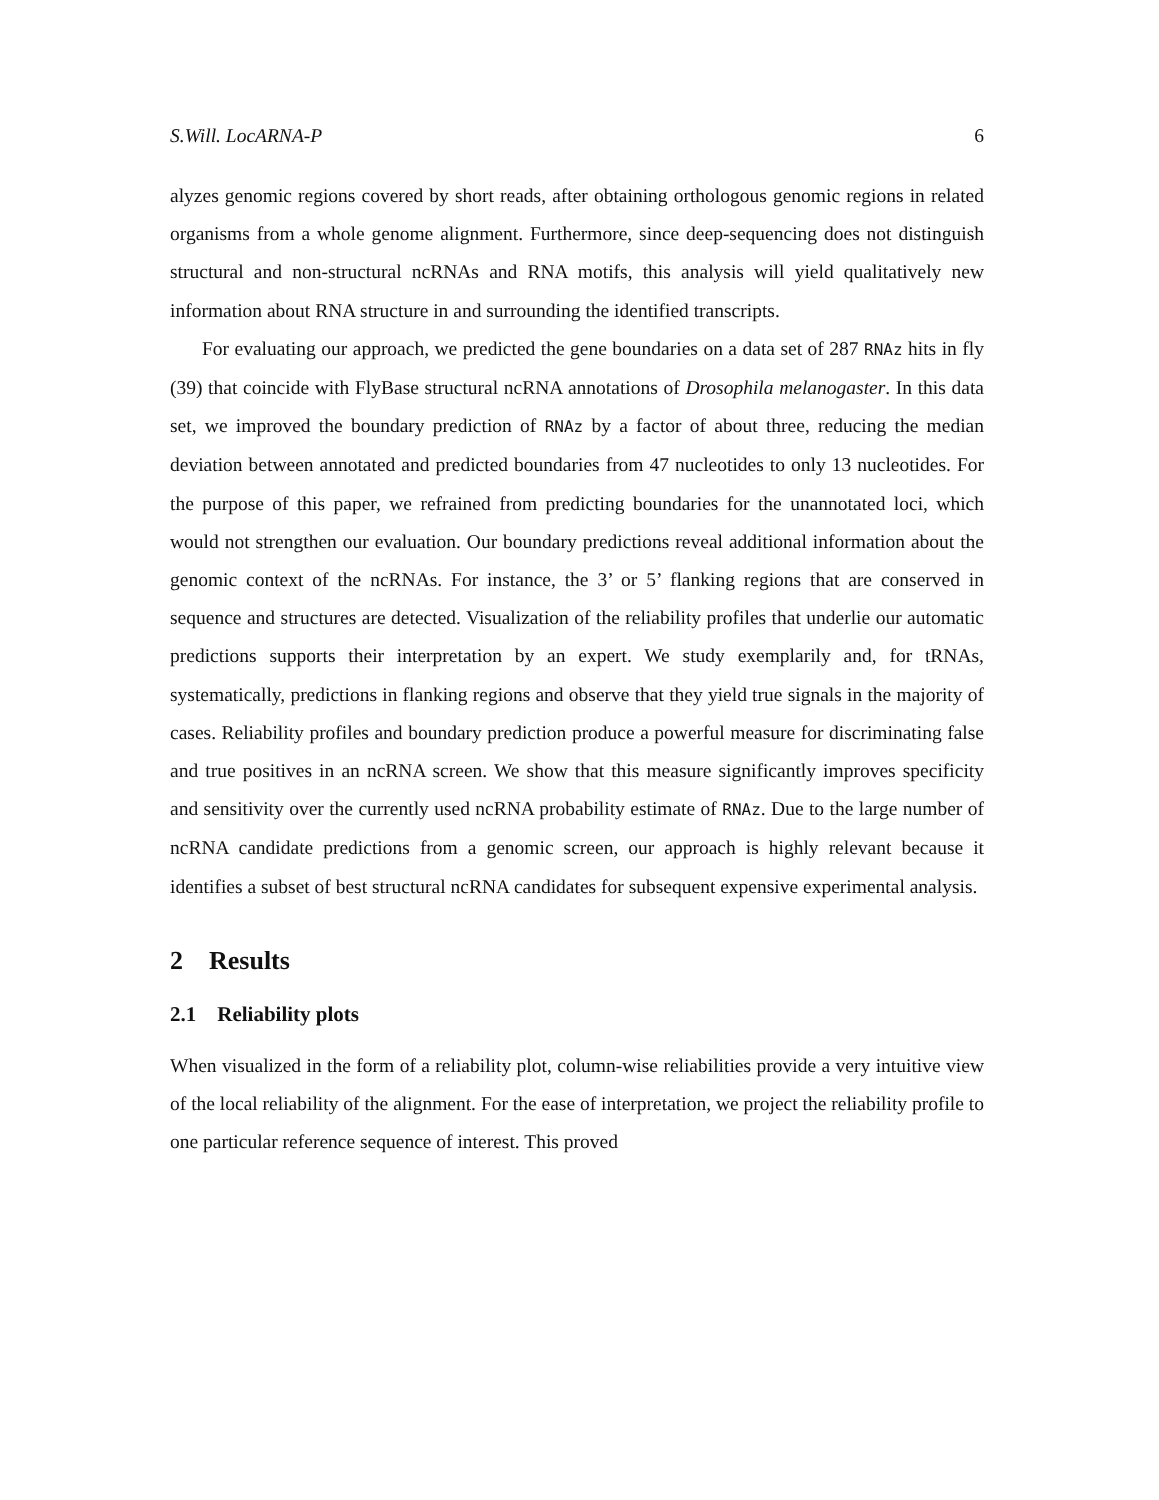S.Will. LocARNA-P 6
alyzes genomic regions covered by short reads, after obtaining orthologous genomic regions in related organisms from a whole genome alignment. Furthermore, since deep-sequencing does not distinguish structural and non-structural ncRNAs and RNA motifs, this analysis will yield qualitatively new information about RNA structure in and surrounding the identified transcripts.
For evaluating our approach, we predicted the gene boundaries on a data set of 287 RNAz hits in fly (39) that coincide with FlyBase structural ncRNA annotations of Drosophila melanogaster. In this data set, we improved the boundary prediction of RNAz by a factor of about three, reducing the median deviation between annotated and predicted boundaries from 47 nucleotides to only 13 nucleotides. For the purpose of this paper, we refrained from predicting boundaries for the unannotated loci, which would not strengthen our evaluation. Our boundary predictions reveal additional information about the genomic context of the ncRNAs. For instance, the 3’ or 5’ flanking regions that are conserved in sequence and structures are detected. Visualization of the reliability profiles that underlie our automatic predictions supports their interpretation by an expert. We study exemplarily and, for tRNAs, systematically, predictions in flanking regions and observe that they yield true signals in the majority of cases. Reliability profiles and boundary prediction produce a powerful measure for discriminating false and true positives in an ncRNA screen. We show that this measure significantly improves specificity and sensitivity over the currently used ncRNA probability estimate of RNAz. Due to the large number of ncRNA candidate predictions from a genomic screen, our approach is highly relevant because it identifies a subset of best structural ncRNA candidates for subsequent expensive experimental analysis.
2 Results
2.1 Reliability plots
When visualized in the form of a reliability plot, column-wise reliabilities provide a very intuitive view of the local reliability of the alignment. For the ease of interpretation, we project the reliability profile to one particular reference sequence of interest. This proved